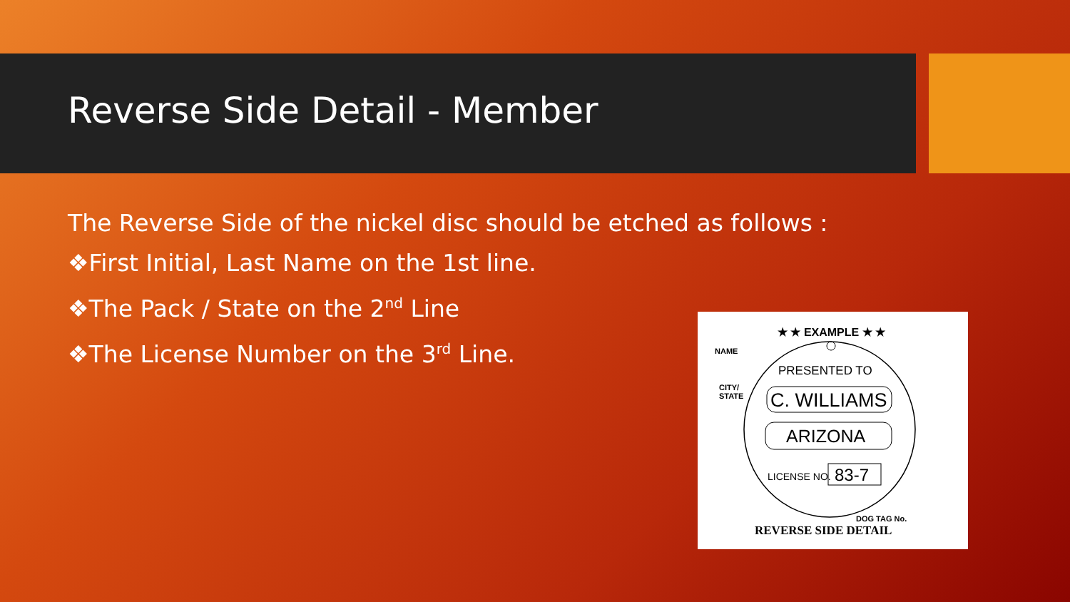Reverse Side Detail - Member
The Reverse Side of the nickel disc should be etched as follows :
❖First Initial, Last Name on the 1st line.
❖The Pack / State on the 2<sup>nd</sup> Line
❖The License Number on the 3<sup>rd</sup> Line.
★ ★ EXAMPLE ★ ★
NAME
CITY/
STATE
PRESENTED TO
C. WILLIAMS
ARIZONA
LICENSE NO.
83-7
DOG TAG No.
REVERSE SIDE DETAIL